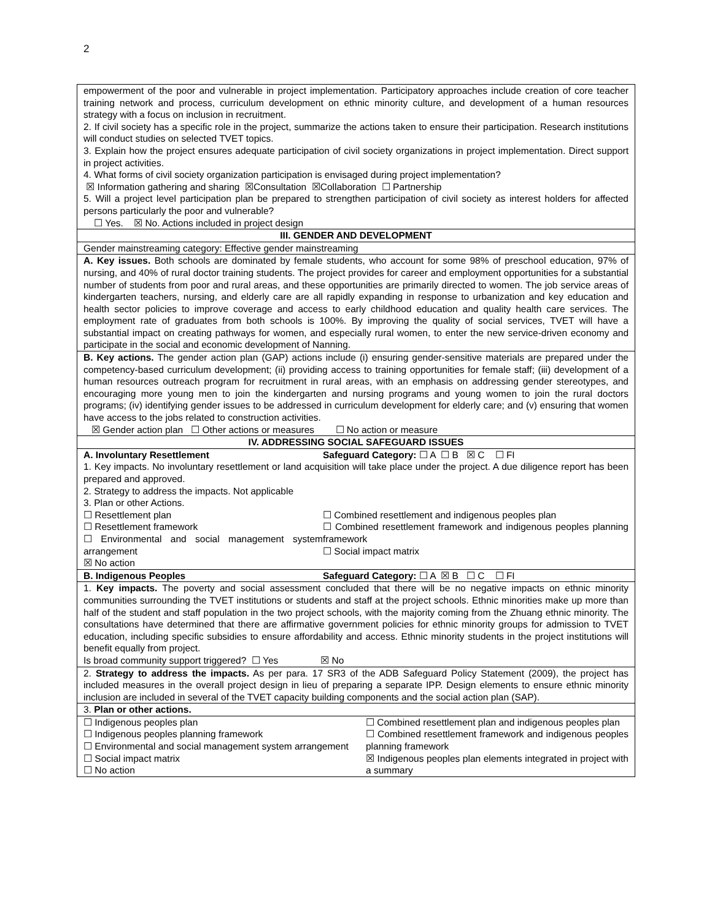2
| empowerment of the poor and vulnerable in project implementation. Participatory approaches include creation of core teacher training network and process, curriculum development on ethnic minority culture, and development of a human resources strategy with a focus on inclusion in recruitment. 2. If civil society has a specific role in the project, summarize the actions taken to ensure their participation. Research institutions will conduct studies on selected TVET topics. 3. Explain how the project ensures adequate participation of civil society organizations in project implementation. Direct support in project activities. 4. What forms of civil society organization participation is envisaged during project implementation? ☒ Information gathering and sharing ☒Consultation ☒Collaboration ☐ Partnership 5. Will a project level participation plan be prepared to strengthen participation of civil society as interest holders for affected persons particularly the poor and vulnerable? ☐ Yes. ☒ No. Actions included in project design |
| III. GENDER AND DEVELOPMENT |
| Gender mainstreaming category: Effective gender mainstreaming |
| A. Key issues. Both schools are dominated by female students, who account for some 98% of preschool education, 97% of nursing, and 40% of rural doctor training students. The project provides for career and employment opportunities for a substantial number of students from poor and rural areas, and these opportunities are primarily directed to women. The job service areas of kindergarten teachers, nursing, and elderly care are all rapidly expanding in response to urbanization and key education and health sector policies to improve coverage and access to early childhood education and quality health care services. The employment rate of graduates from both schools is 100%. By improving the quality of social services, TVET will have a substantial impact on creating pathways for women, and especially rural women, to enter the new service-driven economy and participate in the social and economic development of Nanning. |
| B. Key actions. The gender action plan (GAP) actions include (i) ensuring gender-sensitive materials are prepared under the competency-based curriculum development; (ii) providing access to training opportunities for female staff; (iii) development of a human resources outreach program for recruitment in rural areas, with an emphasis on addressing gender stereotypes, and encouraging more young men to join the kindergarten and nursing programs and young women to join the rural doctors programs; (iv) identifying gender issues to be addressed in curriculum development for elderly care; and (v) ensuring that women have access to the jobs related to construction activities. ☒ Gender action plan ☐ Other actions or measures ☐ No action or measure |
| IV. ADDRESSING SOCIAL SAFEGUARD ISSUES |
| A. Involuntary Resettlement Safeguard Category: ☐ A ☐ B ☒ C ☐ FI 1. Key impacts. No involuntary resettlement or land acquisition will take place under the project. A due diligence report has been prepared and approved. 2. Strategy to address the impacts. Not applicable 3. Plan or other Actions. ☐ Resettlement plan ☐ Resettlement framework ☐ Environmental and social management system arrangement ☒ No action ☐ Combined resettlement and indigenous peoples plan ☐ Combined resettlement framework and indigenous peoples planning framework ☐ Social impact matrix |
| B. Indigenous Peoples Safeguard Category: ☐ A ☒ B ☐ C ☐ FI |
| 1. Key impacts. The poverty and social assessment concluded that there will be no negative impacts on ethnic minority communities surrounding the TVET institutions or students and staff at the project schools. Ethnic minorities make up more than half of the student and staff population in the two project schools, with the majority coming from the Zhuang ethnic minority. The consultations have determined that there are affirmative government policies for ethnic minority groups for admission to TVET education, including specific subsidies to ensure affordability and access. Ethnic minority students in the project institutions will benefit equally from project. Is broad community support triggered? ☐ Yes ☒ No |
| 2. Strategy to address the impacts. As per para. 17 SR3 of the ADB Safeguard Policy Statement (2009), the project has included measures in the overall project design in lieu of preparing a separate IPP. Design elements to ensure ethnic minority inclusion are included in several of the TVET capacity building components and the social action plan (SAP). |
| 3. Plan or other actions. |
| ☐ Indigenous peoples plan ☐ Indigenous peoples planning framework ☐ Environmental and social management system arrangement ☐ Social impact matrix ☐ No action ☐ Combined resettlement plan and indigenous peoples plan ☐ Combined resettlement framework and indigenous peoples planning framework ☒ Indigenous peoples plan elements integrated in project with a summary |